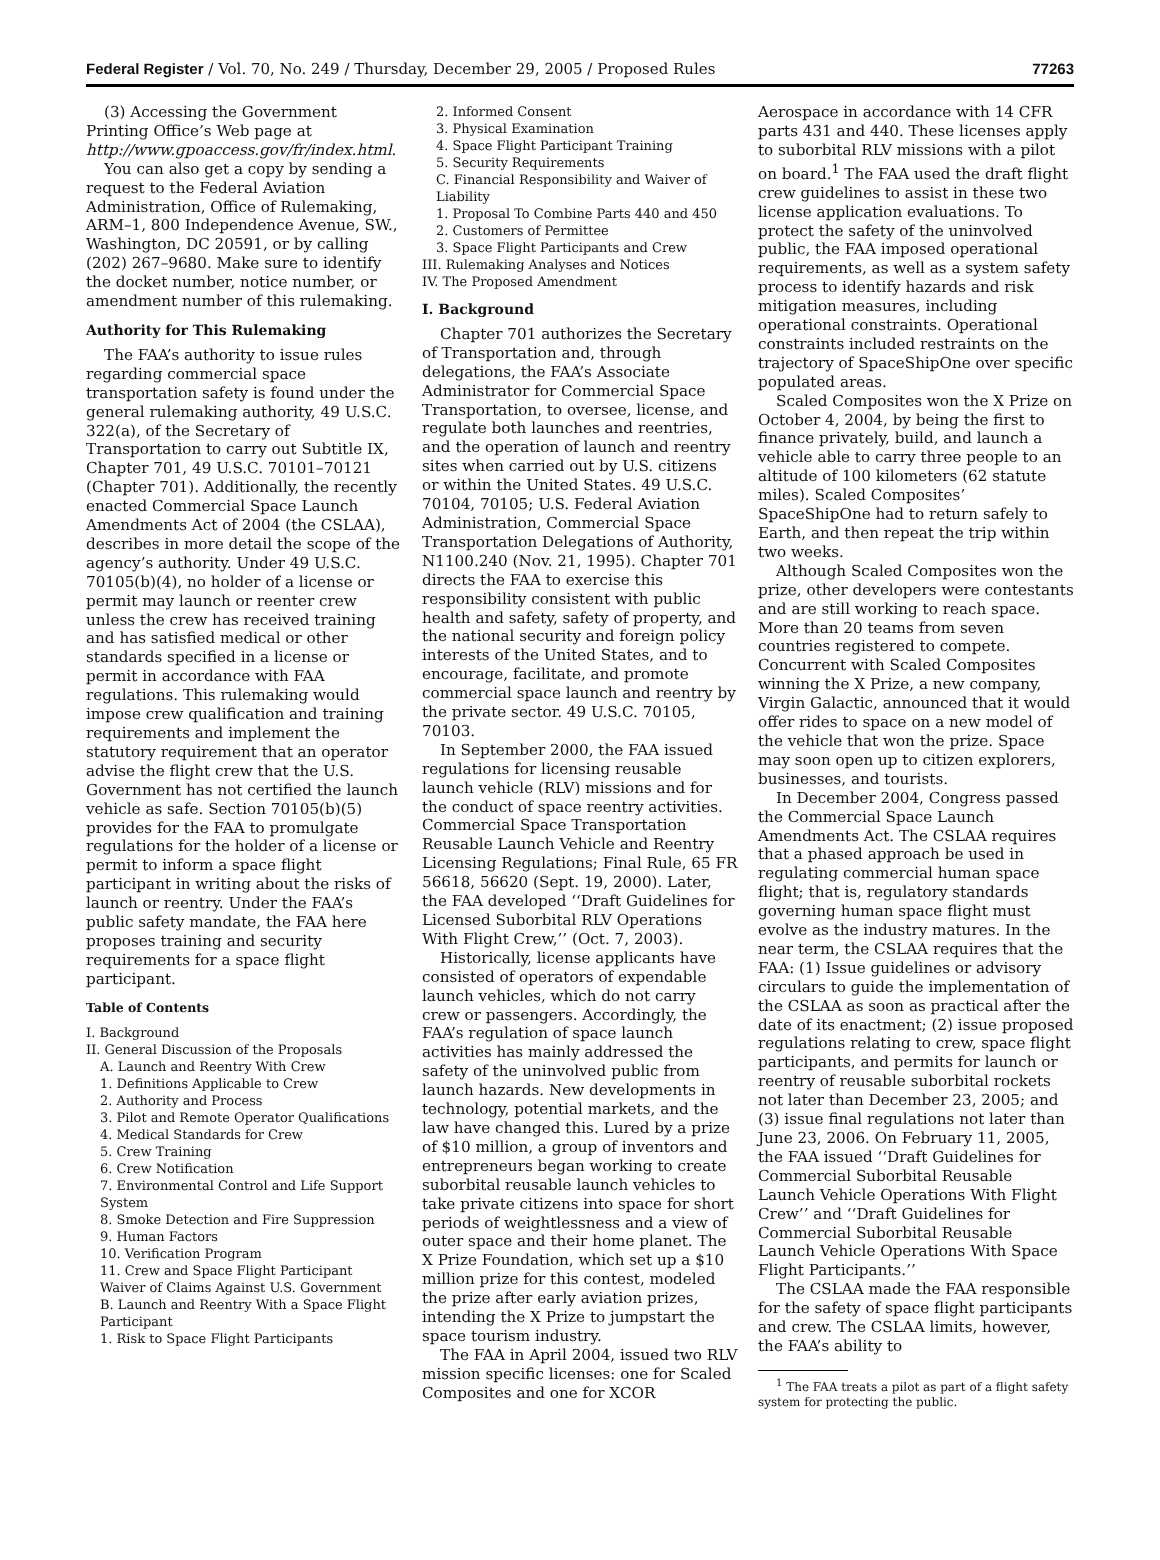Federal Register / Vol. 70, No. 249 / Thursday, December 29, 2005 / Proposed Rules 77263
(3) Accessing the Government Printing Office’s Web page at http://www.gpoaccess.gov/fr/index.html.
You can also get a copy by sending a request to the Federal Aviation Administration, Office of Rulemaking, ARM–1, 800 Independence Avenue, SW., Washington, DC 20591, or by calling (202) 267–9680. Make sure to identify the docket number, notice number, or amendment number of this rulemaking.
Authority for This Rulemaking
The FAA’s authority to issue rules regarding commercial space transportation safety is found under the general rulemaking authority, 49 U.S.C. 322(a), of the Secretary of Transportation to carry out Subtitle IX, Chapter 701, 49 U.S.C. 70101–70121 (Chapter 701). Additionally, the recently enacted Commercial Space Launch Amendments Act of 2004 (the CSLAA), describes in more detail the scope of the agency’s authority. Under 49 U.S.C. 70105(b)(4), no holder of a license or permit may launch or reenter crew unless the crew has received training and has satisfied medical or other standards specified in a license or permit in accordance with FAA regulations. This rulemaking would impose crew qualification and training requirements and implement the statutory requirement that an operator advise the flight crew that the U.S. Government has not certified the launch vehicle as safe. Section 70105(b)(5) provides for the FAA to promulgate regulations for the holder of a license or permit to inform a space flight participant in writing about the risks of launch or reentry. Under the FAA’s public safety mandate, the FAA here proposes training and security requirements for a space flight participant.
Table of Contents
I. Background
II. General Discussion of the Proposals
A. Launch and Reentry With Crew
1. Definitions Applicable to Crew
2. Authority and Process
3. Pilot and Remote Operator Qualifications
4. Medical Standards for Crew
5. Crew Training
6. Crew Notification
7. Environmental Control and Life Support System
8. Smoke Detection and Fire Suppression
9. Human Factors
10. Verification Program
11. Crew and Space Flight Participant Waiver of Claims Against U.S. Government
B. Launch and Reentry With a Space Flight Participant
1. Risk to Space Flight Participants
2. Informed Consent
3. Physical Examination
4. Space Flight Participant Training
5. Security Requirements
C. Financial Responsibility and Waiver of Liability
1. Proposal To Combine Parts 440 and 450
2. Customers of Permittee
3. Space Flight Participants and Crew
III. Rulemaking Analyses and Notices
IV. The Proposed Amendment
I. Background
Chapter 701 authorizes the Secretary of Transportation and, through delegations, the FAA’s Associate Administrator for Commercial Space Transportation, to oversee, license, and regulate both launches and reentries, and the operation of launch and reentry sites when carried out by U.S. citizens or within the United States. 49 U.S.C. 70104, 70105; U.S. Federal Aviation Administration, Commercial Space Transportation Delegations of Authority, N1100.240 (Nov. 21, 1995). Chapter 701 directs the FAA to exercise this responsibility consistent with public health and safety, safety of property, and the national security and foreign policy interests of the United States, and to encourage, facilitate, and promote commercial space launch and reentry by the private sector. 49 U.S.C. 70105, 70103.
In September 2000, the FAA issued regulations for licensing reusable launch vehicle (RLV) missions and for the conduct of space reentry activities. Commercial Space Transportation Reusable Launch Vehicle and Reentry Licensing Regulations; Final Rule, 65 FR 56618, 56620 (Sept. 19, 2000). Later, the FAA developed ‘‘Draft Guidelines for Licensed Suborbital RLV Operations With Flight Crew,’’ (Oct. 7, 2003).
Historically, license applicants have consisted of operators of expendable launch vehicles, which do not carry crew or passengers. Accordingly, the FAA’s regulation of space launch activities has mainly addressed the safety of the uninvolved public from launch hazards. New developments in technology, potential markets, and the law have changed this. Lured by a prize of $10 million, a group of inventors and entrepreneurs began working to create suborbital reusable launch vehicles to take private citizens into space for short periods of weightlessness and a view of outer space and their home planet. The X Prize Foundation, which set up a $10 million prize for this contest, modeled the prize after early aviation prizes, intending the X Prize to jumpstart the space tourism industry.
The FAA in April 2004, issued two RLV mission specific licenses: one for Scaled Composites and one for XCOR
Aerospace in accordance with 14 CFR parts 431 and 440. These licenses apply to suborbital RLV missions with a pilot on board.<sup>1</sup> The FAA used the draft flight crew guidelines to assist in these two license application evaluations. To protect the safety of the uninvolved public, the FAA imposed operational requirements, as well as a system safety process to identify hazards and risk mitigation measures, including operational constraints. Operational constraints included restraints on the trajectory of SpaceShipOne over specific populated areas.
Scaled Composites won the X Prize on October 4, 2004, by being the first to finance privately, build, and launch a vehicle able to carry three people to an altitude of 100 kilometers (62 statute miles). Scaled Composites’ SpaceShipOne had to return safely to Earth, and then repeat the trip within two weeks.
Although Scaled Composites won the prize, other developers were contestants and are still working to reach space. More than 20 teams from seven countries registered to compete. Concurrent with Scaled Composites winning the X Prize, a new company, Virgin Galactic, announced that it would offer rides to space on a new model of the vehicle that won the prize. Space may soon open up to citizen explorers, businesses, and tourists.
In December 2004, Congress passed the Commercial Space Launch Amendments Act. The CSLAA requires that a phased approach be used in regulating commercial human space flight; that is, regulatory standards governing human space flight must evolve as the industry matures. In the near term, the CSLAA requires that the FAA: (1) Issue guidelines or advisory circulars to guide the implementation of the CSLAA as soon as practical after the date of its enactment; (2) issue proposed regulations relating to crew, space flight participants, and permits for launch or reentry of reusable suborbital rockets not later than December 23, 2005; and (3) issue final regulations not later than June 23, 2006. On February 11, 2005, the FAA issued ‘‘Draft Guidelines for Commercial Suborbital Reusable Launch Vehicle Operations With Flight Crew’’ and ‘‘Draft Guidelines for Commercial Suborbital Reusable Launch Vehicle Operations With Space Flight Participants.’’
The CSLAA made the FAA responsible for the safety of space flight participants and crew. The CSLAA limits, however, the FAA’s ability to
<sup>1</sup> The FAA treats a pilot as part of a flight safety system for protecting the public.